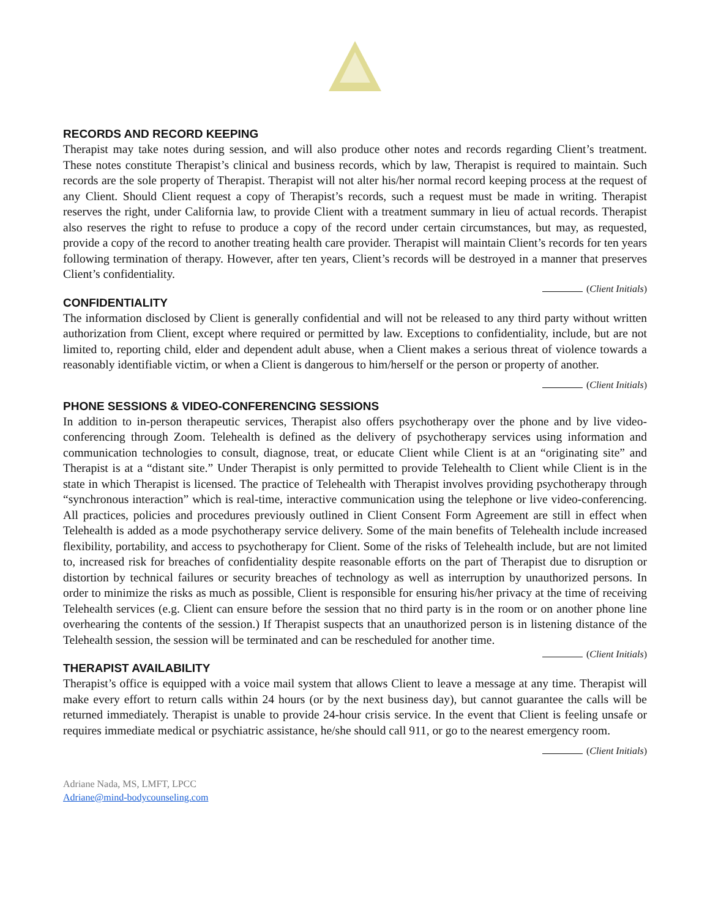RECORDS AND RECORD KEEPING
Therapist may take notes during session, and will also produce other notes and records regarding Client’s treatment. These notes constitute Therapist’s clinical and business records, which by law, Therapist is required to maintain. Such records are the sole property of Therapist. Therapist will not alter his/her normal record keeping process at the request of any Client. Should Client request a copy of Therapist’s records, such a request must be made in writing. Therapist reserves the right, under California law, to provide Client with a treatment summary in lieu of actual records. Therapist also reserves the right to refuse to produce a copy of the record under certain circumstances, but may, as requested, provide a copy of the record to another treating health care provider. Therapist will maintain Client’s records for ten years following termination of therapy. However, after ten years, Client’s records will be destroyed in a manner that preserves Client’s confidentiality.
(Client Initials)
CONFIDENTIALITY
The information disclosed by Client is generally confidential and will not be released to any third party without written authorization from Client, except where required or permitted by law. Exceptions to confidentiality, include, but are not limited to, reporting child, elder and dependent adult abuse, when a Client makes a serious threat of violence towards a reasonably identifiable victim, or when a Client is dangerous to him/herself or the person or property of another.
(Client Initials)
PHONE SESSIONS & VIDEO-CONFERENCING SESSIONS
In addition to in-person therapeutic services, Therapist also offers psychotherapy over the phone and by live video-conferencing through Zoom. Telehealth is defined as the delivery of psychotherapy services using information and communication technologies to consult, diagnose, treat, or educate Client while Client is at an “originating site” and Therapist is at a “distant site.” Under Therapist is only permitted to provide Telehealth to Client while Client is in the state in which Therapist is licensed. The practice of Telehealth with Therapist involves providing psychotherapy through “synchronous interaction” which is real-time, interactive communication using the telephone or live video-conferencing. All practices, policies and procedures previously outlined in Client Consent Form Agreement are still in effect when Telehealth is added as a mode psychotherapy service delivery. Some of the main benefits of Telehealth include increased flexibility, portability, and access to psychotherapy for Client. Some of the risks of Telehealth include, but are not limited to, increased risk for breaches of confidentiality despite reasonable efforts on the part of Therapist due to disruption or distortion by technical failures or security breaches of technology as well as interruption by unauthorized persons. In order to minimize the risks as much as possible, Client is responsible for ensuring his/her privacy at the time of receiving Telehealth services (e.g. Client can ensure before the session that no third party is in the room or on another phone line overhearing the contents of the session.) If Therapist suspects that an unauthorized person is in listening distance of the Telehealth session, the session will be terminated and can be rescheduled for another time.
(Client Initials)
THERAPIST AVAILABILITY
Therapist’s office is equipped with a voice mail system that allows Client to leave a message at any time. Therapist will make every effort to return calls within 24 hours (or by the next business day), but cannot guarantee the calls will be returned immediately. Therapist is unable to provide 24-hour crisis service. In the event that Client is feeling unsafe or requires immediate medical or psychiatric assistance, he/she should call 911, or go to the nearest emergency room.
(Client Initials)
Adriane Nada, MS, LMFT, LPCC
Adriane@mind-bodycounseling.com